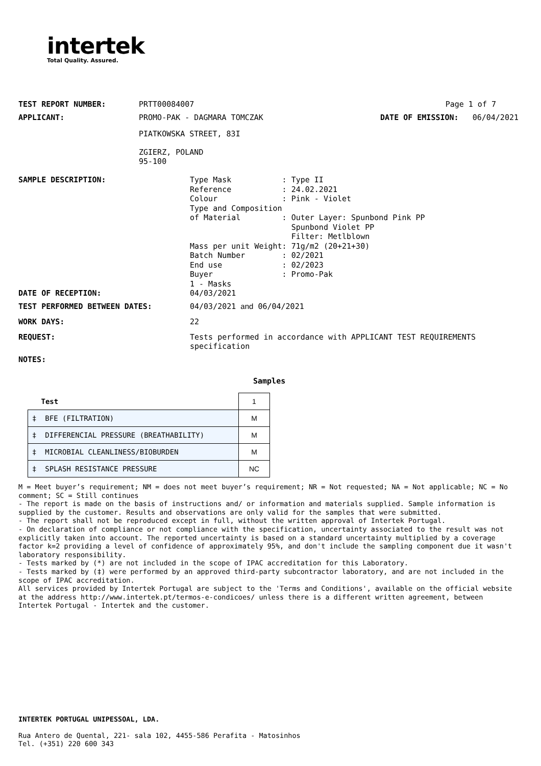intertek
Total Quality. Assured.
TEST REPORT NUMBER: PRTT00084007 Page 1 of 7
APPLICANT: PROMO-PAK - DAGMARA TOMCZAK DATE OF EMISSION: 06/04/2021
PIATKOWSKA STREET, 83I
ZGIERZ, POLAND
95-100
SAMPLE DESCRIPTION:
Type Mask           : Type II
Reference           : 24.02.2021
Colour              : Pink - Violet
Type and Composition
of Material         : Outer Layer: Spunbond Pink PP
                      Spunbond Violet PP
                      Filter: Metlblown
Mass per unit Weight: 71g/m2 (20+21+30)
Batch Number        : 02/2021
End use             : 02/2023
Buyer               : Promo-Pak
1 - Masks
DATE OF RECEPTION: 04/03/2021
TEST PERFORMED BETWEEN DATES: 04/03/2021 and 06/04/2021
WORK DAYS: 22
REQUEST: Tests performed in accordance with APPLICANT TEST REQUIREMENTS specification
NOTES:
Samples
| Test | 1 |
| ‡ BFE (FILTRATION) | M |
| ‡ DIFFERENCIAL PRESSURE (BREATHABILITY) | M |
| ‡ MICROBIAL CLEANLINESS/BIOBURDEN | M |
| ‡ SPLASH RESISTANCE PRESSURE | NC |
M = Meet buyer’s requirement; NM = does not meet buyer’s requirement; NR = Not requested; NA = Not applicable; NC = No comment; SC = Still continues
- The report is made on the basis of instructions and/ or information and materials supplied. Sample information is supplied by the customer. Results and observations are only valid for the samples that were submitted.
- The report shall not be reproduced except in full, without the written approval of Intertek Portugal.
- On declaration of compliance or not compliance with the specification, uncertainty associated to the result was not explicitly taken into account. The reported uncertainty is based on a standard uncertainty multiplied by a coverage factor k=2 providing a level of confidence of approximately 95%, and don't include the sampling component due it wasn't laboratory responsibility.
- Tests marked by (*) are not included in the scope of IPAC accreditation for this Laboratory.
- Tests marked by (‡) were performed by an approved third-party subcontractor laboratory, and are not included in the scope of IPAC accreditation.
All services provided by Intertek Portugal are subject to the 'Terms and Conditions', available on the official website at the address http://www.intertek.pt/termos-e-condicoes/ unless there is a different written agreement, between Intertek Portugal - Intertek and the customer.
INTERTEK PORTUGAL UNIPESSOAL, LDA.
Rua Antero de Quental, 221- sala 102, 4455-586 Perafita - Matosinhos
Tel. (+351) 220 600 343